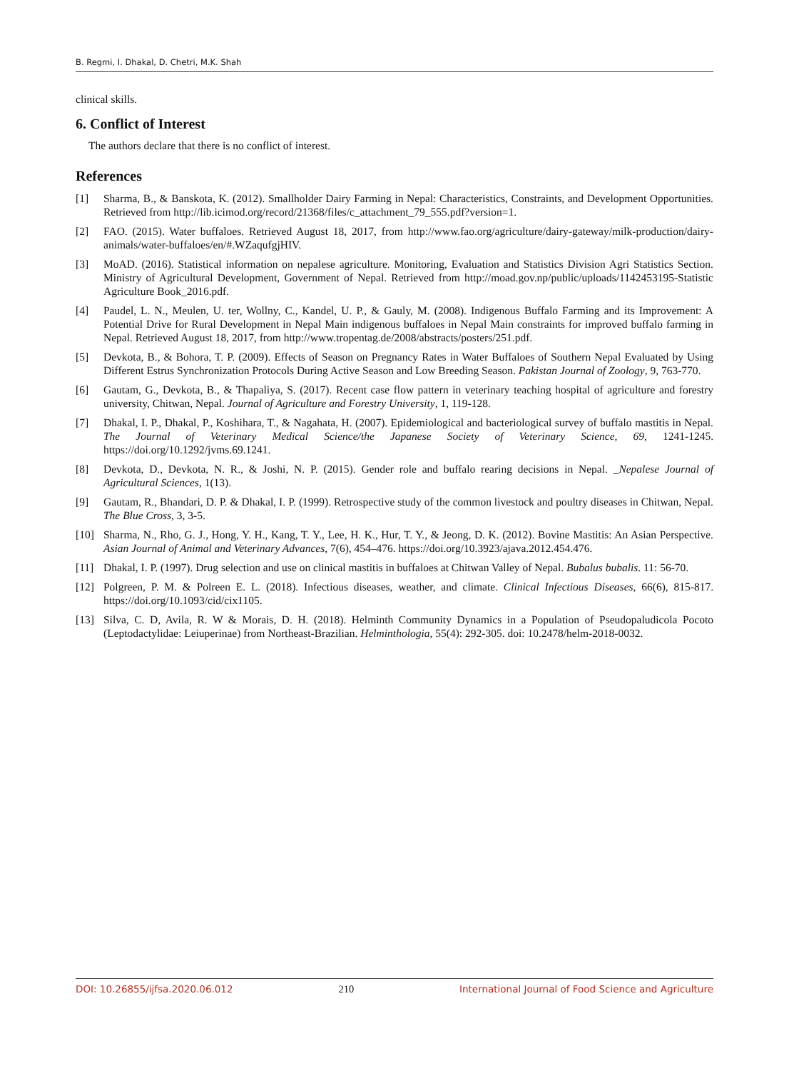B. Regmi, I. Dhakal, D. Chetri, M.K. Shah
clinical skills.
6. Conflict of Interest
The authors declare that there is no conflict of interest.
References
[1] Sharma, B., & Banskota, K. (2012). Smallholder Dairy Farming in Nepal: Characteristics, Constraints, and Development Opportunities. Retrieved from http://lib.icimod.org/record/21368/files/c_attachment_79_555.pdf?version=1.
[2] FAO. (2015). Water buffaloes. Retrieved August 18, 2017, from http://www.fao.org/agriculture/dairy-gateway/milk-production/dairy-animals/water-buffaloes/en/#.WZaqufgjHIV.
[3] MoAD. (2016). Statistical information on nepalese agriculture. Monitoring, Evaluation and Statistics Division Agri Statistics Section. Ministry of Agricultural Development, Government of Nepal. Retrieved from http://moad.gov.np/public/uploads/1142453195-Statistic Agriculture Book_2016.pdf.
[4] Paudel, L. N., Meulen, U. ter, Wollny, C., Kandel, U. P., & Gauly, M. (2008). Indigenous Buffalo Farming and its Improvement: A Potential Drive for Rural Development in Nepal Main indigenous buffaloes in Nepal Main constraints for improved buffalo farming in Nepal. Retrieved August 18, 2017, from http://www.tropentag.de/2008/abstracts/posters/251.pdf.
[5] Devkota, B., & Bohora, T. P. (2009). Effects of Season on Pregnancy Rates in Water Buffaloes of Southern Nepal Evaluated by Using Different Estrus Synchronization Protocols During Active Season and Low Breeding Season. Pakistan Journal of Zoology, 9, 763-770.
[6] Gautam, G., Devkota, B., & Thapaliya, S. (2017). Recent case flow pattern in veterinary teaching hospital of agriculture and forestry university, Chitwan, Nepal. Journal of Agriculture and Forestry University, 1, 119-128.
[7] Dhakal, I. P., Dhakal, P., Koshihara, T., & Nagahata, H. (2007). Epidemiological and bacteriological survey of buffalo mastitis in Nepal. The Journal of Veterinary Medical Science/the Japanese Society of Veterinary Science, 69, 1241-1245. https://doi.org/10.1292/jvms.69.1241.
[8] Devkota, D., Devkota, N. R., & Joshi, N. P. (2015). Gender role and buffalo rearing decisions in Nepal. _Nepalese Journal of Agricultural Sciences, 1(13).
[9] Gautam, R., Bhandari, D. P. & Dhakal, I. P. (1999). Retrospective study of the common livestock and poultry diseases in Chitwan, Nepal. The Blue Cross, 3, 3-5.
[10] Sharma, N., Rho, G. J., Hong, Y. H., Kang, T. Y., Lee, H. K., Hur, T. Y., & Jeong, D. K. (2012). Bovine Mastitis: An Asian Perspective. Asian Journal of Animal and Veterinary Advances, 7(6), 454–476. https://doi.org/10.3923/ajava.2012.454.476.
[11] Dhakal, I. P. (1997). Drug selection and use on clinical mastitis in buffaloes at Chitwan Valley of Nepal. Bubalus bubalis. 11: 56-70.
[12] Polgreen, P. M. & Polreen E. L. (2018). Infectious diseases, weather, and climate. Clinical Infectious Diseases, 66(6), 815-817. https://doi.org/10.1093/cid/cix1105.
[13] Silva, C. D, Avila, R. W & Morais, D. H. (2018). Helminth Community Dynamics in a Population of Pseudopaludicola Pocoto (Leptodactylidae: Leiuperinae) from Northeast-Brazilian. Helminthologia, 55(4): 292-305. doi: 10.2478/helm-2018-0032.
DOI: 10.26855/ijfsa.2020.06.012 210 International Journal of Food Science and Agriculture